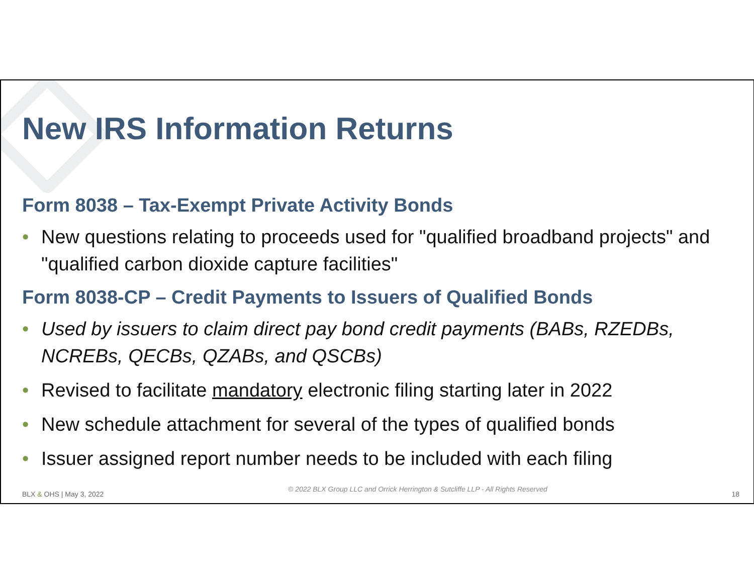New IRS Information Returns
Form 8038 – Tax-Exempt Private Activity Bonds
• New questions relating to proceeds used for "qualified broadband projects" and "qualified carbon dioxide capture facilities"
Form 8038-CP – Credit Payments to Issuers of Qualified Bonds
• Used by issuers to claim direct pay bond credit payments (BABs, RZEDBs, NCREBs, QECBs, QZABs, and QSCBs)
• Revised to facilitate mandatory electronic filing starting later in 2022
• New schedule attachment for several of the types of qualified bonds
• Issuer assigned report number needs to be included with each filing
BLX & OHS | May 3, 2022 © 2022 BLX Group LLC and Orrick Herrington & Sutcliffe LLP - All Rights Reserved 18